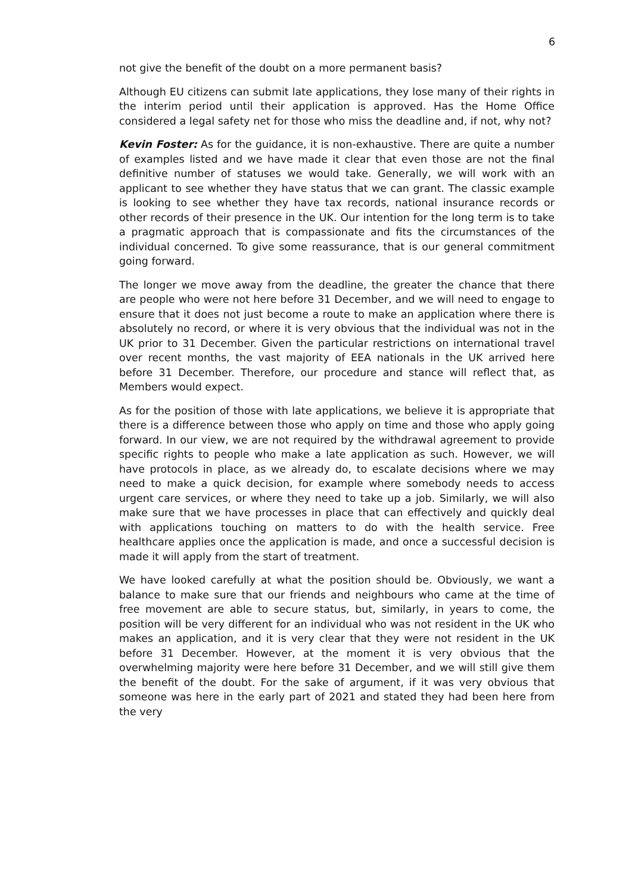6
not give the benefit of the doubt on a more permanent basis?
Although EU citizens can submit late applications, they lose many of their rights in the interim period until their application is approved. Has the Home Office considered a legal safety net for those who miss the deadline and, if not, why not?
Kevin Foster: As for the guidance, it is non-exhaustive. There are quite a number of examples listed and we have made it clear that even those are not the final definitive number of statuses we would take. Generally, we will work with an applicant to see whether they have status that we can grant. The classic example is looking to see whether they have tax records, national insurance records or other records of their presence in the UK. Our intention for the long term is to take a pragmatic approach that is compassionate and fits the circumstances of the individual concerned. To give some reassurance, that is our general commitment going forward.
The longer we move away from the deadline, the greater the chance that there are people who were not here before 31 December, and we will need to engage to ensure that it does not just become a route to make an application where there is absolutely no record, or where it is very obvious that the individual was not in the UK prior to 31 December. Given the particular restrictions on international travel over recent months, the vast majority of EEA nationals in the UK arrived here before 31 December. Therefore, our procedure and stance will reflect that, as Members would expect.
As for the position of those with late applications, we believe it is appropriate that there is a difference between those who apply on time and those who apply going forward. In our view, we are not required by the withdrawal agreement to provide specific rights to people who make a late application as such. However, we will have protocols in place, as we already do, to escalate decisions where we may need to make a quick decision, for example where somebody needs to access urgent care services, or where they need to take up a job. Similarly, we will also make sure that we have processes in place that can effectively and quickly deal with applications touching on matters to do with the health service. Free healthcare applies once the application is made, and once a successful decision is made it will apply from the start of treatment.
We have looked carefully at what the position should be. Obviously, we want a balance to make sure that our friends and neighbours who came at the time of free movement are able to secure status, but, similarly, in years to come, the position will be very different for an individual who was not resident in the UK who makes an application, and it is very clear that they were not resident in the UK before 31 December. However, at the moment it is very obvious that the overwhelming majority were here before 31 December, and we will still give them the benefit of the doubt. For the sake of argument, if it was very obvious that someone was here in the early part of 2021 and stated they had been here from the very